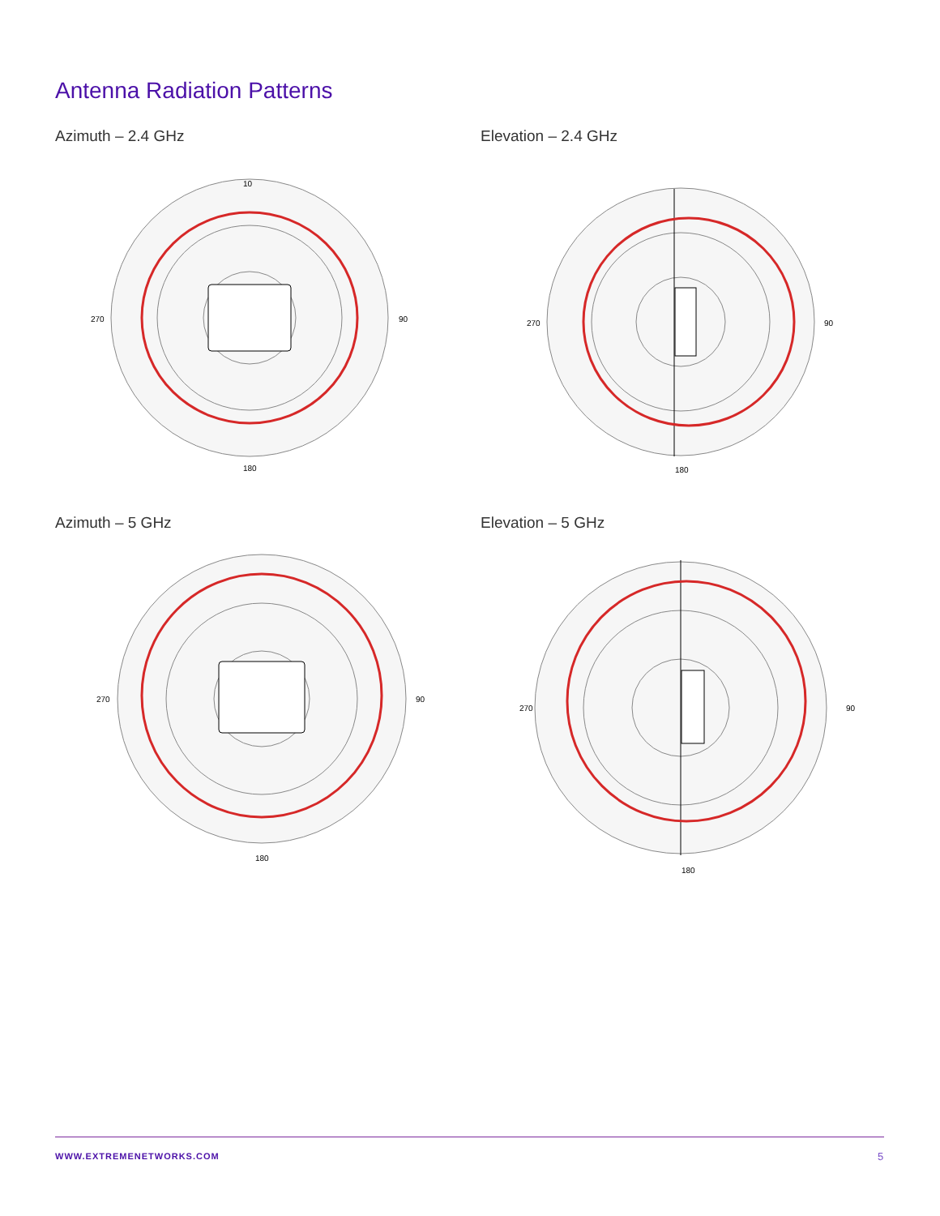Antenna Radiation Patterns
Azimuth – 2.4 GHz Elevation – 2.4 GHz
Azimuth – 5 GHz Elevation – 5 GHz
10
270
90
180
270
90
180
270
90
180
270
90
180
WWW.EXTREMENETWORKS.COM 5